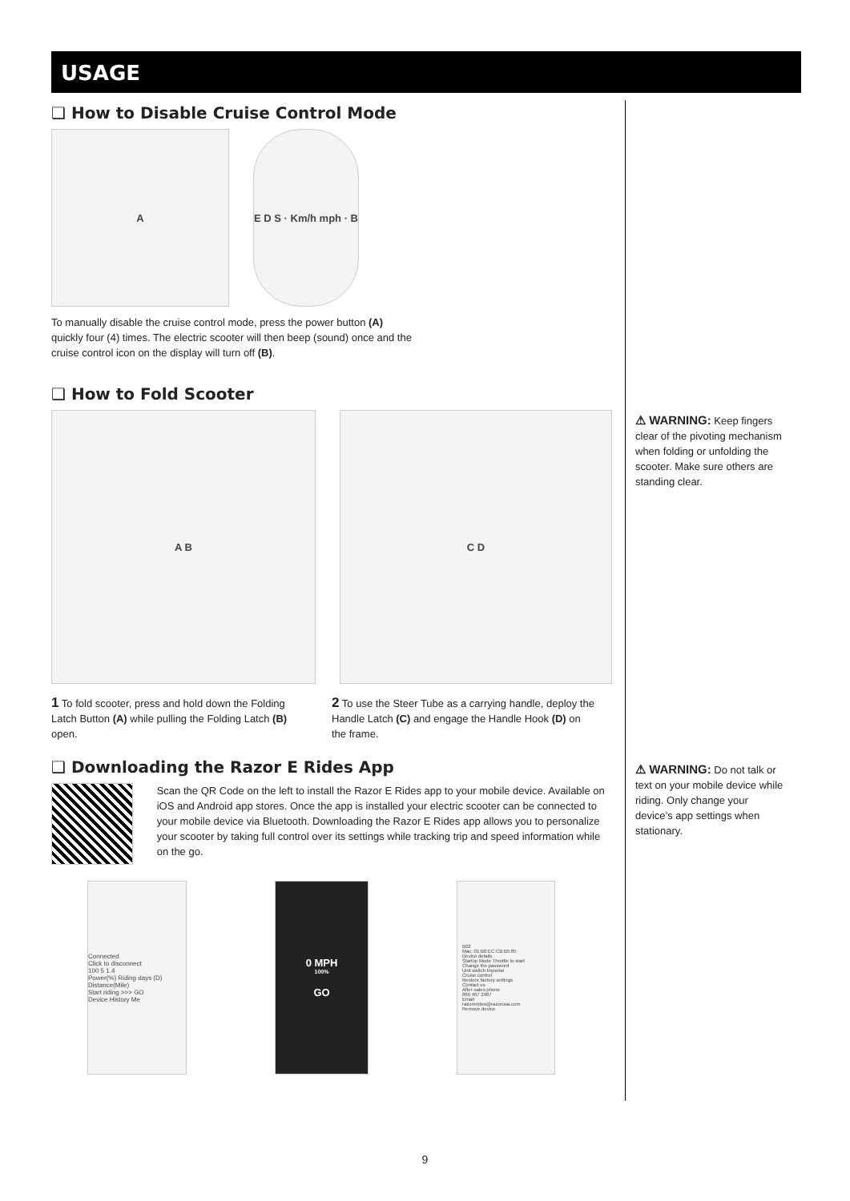USAGE
❑ How to Disable Cruise Control Mode
A E D S · Km/h mph · B
To manually disable the cruise control mode, press the power button (A) quickly four (4) times. The electric scooter will then beep (sound) once and the cruise control icon on the display will turn off (B).
❑ How to Fold Scooter
A B C D
1 To fold scooter, press and hold down the Folding Latch Button (A) while pulling the Folding Latch (B) open.
2 To use the Steer Tube as a carrying handle, deploy the Handle Latch (C) and engage the Handle Hook (D) on the frame.
❑ Downloading the Razor E Rides App
Scan the QR Code on the left to install the Razor E Rides app to your mobile device. Available on iOS and Android app stores. Once the app is installed your electric scooter can be connected to your mobile device via Bluetooth. Downloading the Razor E Rides app allows you to personalize your scooter by taking full control over its settings while tracking trip and speed information while on the go.
Connected
Click to disconnect
100 5 1.4
Power(%) Riding days (D) Distance(Mile)
Start riding >>> GO
Device History Me
0 MPH
100%
GO
B02
Mac: 01:B6:EC:CB:B5:85
Device details
Startup Mode Throttle to start
Change the password
Unit switch Imperial
Cruise control
Restore factory settings
Contact us
After-sales phone
866 467 2967
Email
razorerides@razorusa.com
Remove device
⚠ WARNING: Keep fingers clear of the pivoting mechanism when folding or unfolding the scooter. Make sure others are standing clear.
⚠ WARNING: Do not talk or text on your mobile device while riding. Only change your device’s app settings when stationary.
9